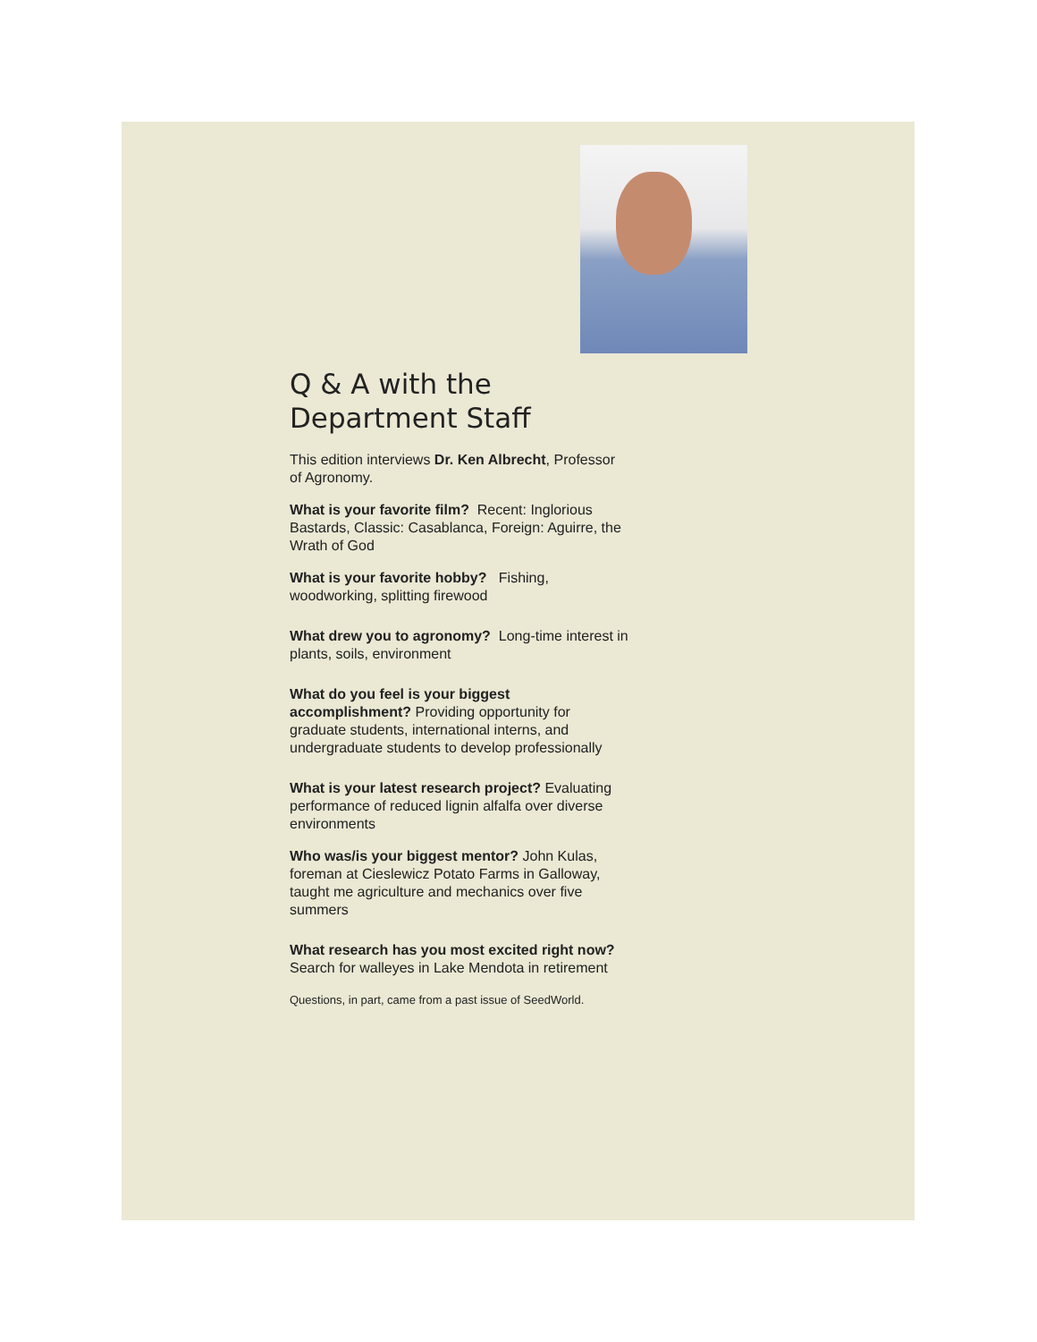Q & A with the Department Staff
This edition interviews Dr. Ken Albrecht, Professor of Agronomy.
What is your favorite film? Recent: Inglorious Bastards, Classic: Casablanca, Foreign: Aguirre, the Wrath of God
What is your favorite hobby? Fishing, woodworking, splitting firewood
What drew you to agronomy? Long-time interest in plants, soils, environment
What do you feel is your biggest accomplishment? Providing opportunity for graduate students, international interns, and undergraduate students to develop professionally
What is your latest research project? Evaluating performance of reduced lignin alfalfa over diverse environments
Who was/is your biggest mentor? John Kulas, foreman at Cieslewicz Potato Farms in Galloway, taught me agriculture and mechanics over five summers
What research has you most excited right now? Search for walleyes in Lake Mendota in retirement
Questions, in part, came from a past issue of SeedWorld.